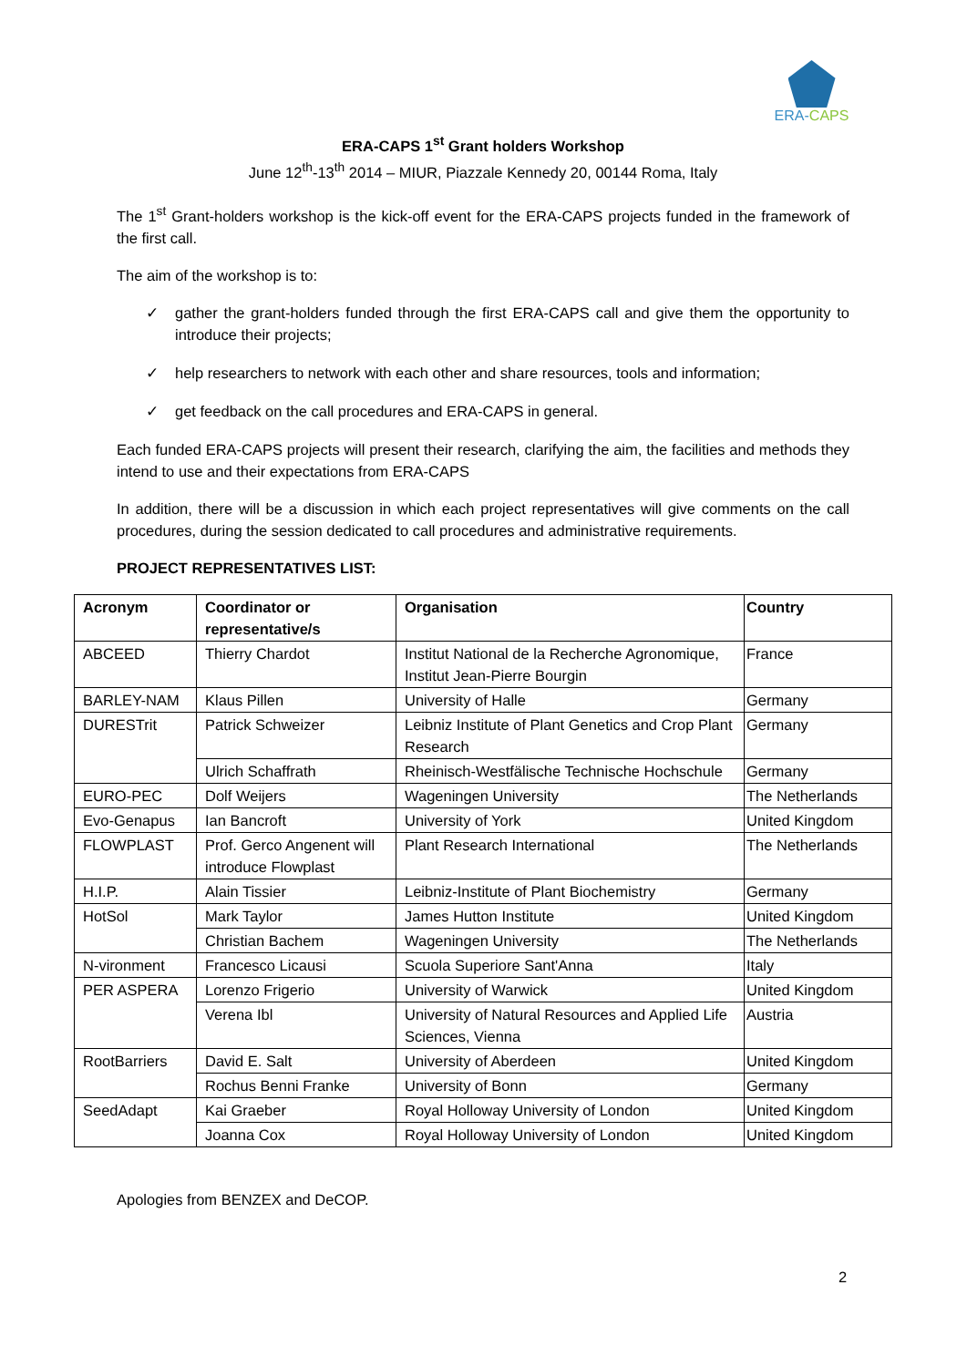ERA-CAPS
ERA-CAPS 1<sup>st</sup> Grant holders Workshop
June 12<sup>th</sup>-13<sup>th</sup> 2014 – MIUR, Piazzale Kennedy 20, 00144 Roma, Italy
The 1<sup>st</sup> Grant-holders workshop is the kick-off event for the ERA-CAPS projects funded in the framework of the first call.
The aim of the workshop is to:
✓ gather the grant-holders funded through the first ERA-CAPS call and give them the opportunity to introduce their projects;
✓ help researchers to network with each other and share resources, tools and information;
✓ get feedback on the call procedures and ERA-CAPS in general.
Each funded ERA-CAPS projects will present their research, clarifying the aim, the facilities and methods they intend to use and their expectations from ERA-CAPS
In addition, there will be a discussion in which each project representatives will give comments on the call procedures, during the session dedicated to call procedures and administrative requirements.
PROJECT REPRESENTATIVES LIST:
| Acronym | Coordinator or representative/s | Organisation | Country |
| --- | --- | --- | --- |
| ABCEED | Thierry Chardot | Institut National de la Recherche Agronomique, Institut Jean-Pierre Bourgin | France |
| BARLEY-NAM | Klaus Pillen | University of Halle | Germany |
| DURESTrit | Patrick Schweizer | Leibniz Institute of Plant Genetics and Crop Plant Research | Germany |
| | Ulrich Schaffrath | Rheinisch-Westfälische Technische Hochschule | Germany |
| EURO-PEC | Dolf Weijers | Wageningen University | The Netherlands |
| Evo-Genapus | Ian Bancroft | University of York | United Kingdom |
| FLOWPLAST | Prof. Gerco Angenent will introduce Flowplast | Plant Research International | The Netherlands |
| H.I.P. | Alain Tissier | Leibniz-Institute of Plant Biochemistry | Germany |
| HotSol | Mark Taylor | James Hutton Institute | United Kingdom |
| | Christian Bachem | Wageningen University | The Netherlands |
| N-vironment | Francesco Licausi | Scuola Superiore Sant'Anna | Italy |
| PER ASPERA | Lorenzo Frigerio | University of Warwick | United Kingdom |
| | Verena Ibl | University of Natural Resources and Applied Life Sciences, Vienna | Austria |
| RootBarriers | David E. Salt | University of Aberdeen | United Kingdom |
| | Rochus Benni Franke | University of Bonn | Germany |
| SeedAdapt | Kai Graeber | Royal Holloway University of London | United Kingdom |
| | Joanna Cox | Royal Holloway University of London | United Kingdom |
Apologies from BENZEX and DeCOP.
2